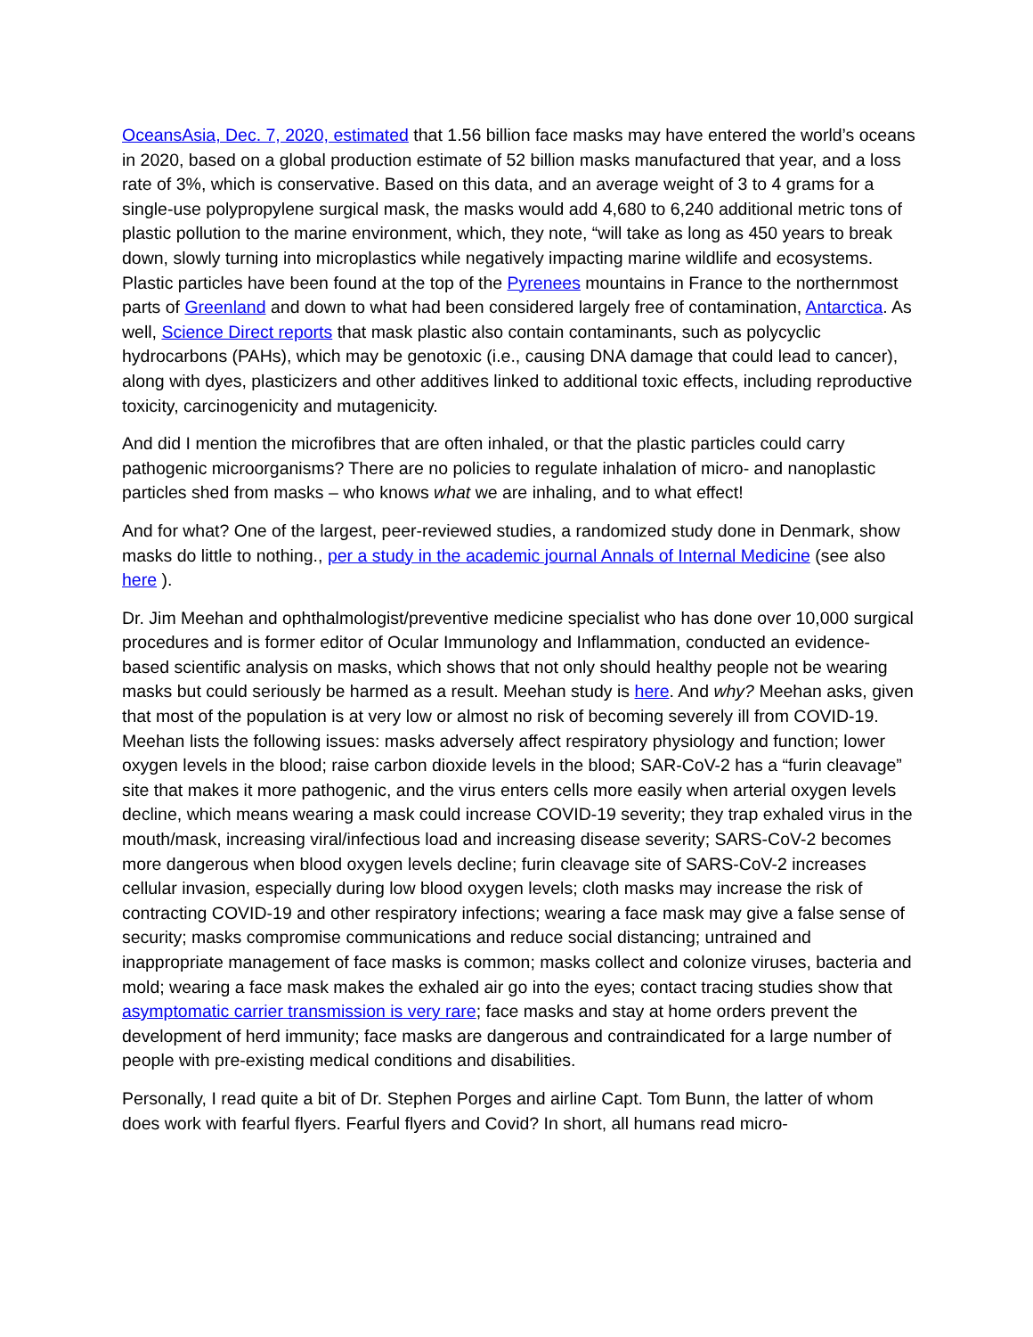OceansAsia, Dec. 7, 2020, estimated that 1.56 billion face masks may have entered the world’s oceans in 2020, based on a global production estimate of 52 billion masks manufactured that year, and a loss rate of 3%, which is conservative. Based on this data, and an average weight of 3 to 4 grams for a single-use polypropylene surgical mask, the masks would add 4,680 to 6,240 additional metric tons of plastic pollution to the marine environment, which, they note, “will take as long as 450 years to break down, slowly turning into microplastics while negatively impacting marine wildlife and ecosystems. Plastic particles have been found at the top of the Pyrenees mountains in France to the northernmost parts of Greenland and down to what had been considered largely free of contamination, Antarctica. As well, Science Direct reports that mask plastic also contain contaminants, such as polycyclic hydrocarbons (PAHs), which may be genotoxic (i.e., causing DNA damage that could lead to cancer), along with dyes, plasticizers and other additives linked to additional toxic effects, including reproductive toxicity, carcinogenicity and mutagenicity.
And did I mention the microfibres that are often inhaled, or that the plastic particles could carry pathogenic microorganisms? There are no policies to regulate inhalation of micro- and nanoplastic particles shed from masks – who knows what we are inhaling, and to what effect!
And for what? One of the largest, peer-reviewed studies, a randomized study done in Denmark, show masks do little to nothing., per a study in the academic journal Annals of Internal Medicine (see also here ).
Dr. Jim Meehan and ophthalmologist/preventive medicine specialist who has done over 10,000 surgical procedures and is former editor of Ocular Immunology and Inflammation, conducted an evidence-based scientific analysis on masks, which shows that not only should healthy people not be wearing masks but could seriously be harmed as a result. Meehan study is here. And why? Meehan asks, given that most of the population is at very low or almost no risk of becoming severely ill from COVID-19. Meehan lists the following issues: masks adversely affect respiratory physiology and function; lower oxygen levels in the blood; raise carbon dioxide levels in the blood; SAR-CoV-2 has a “furin cleavage” site that makes it more pathogenic, and the virus enters cells more easily when arterial oxygen levels decline, which means wearing a mask could increase COVID-19 severity; they trap exhaled virus in the mouth/mask, increasing viral/infectious load and increasing disease severity; SARS-CoV-2 becomes more dangerous when blood oxygen levels decline; furin cleavage site of SARS-CoV-2 increases cellular invasion, especially during low blood oxygen levels; cloth masks may increase the risk of contracting COVID-19 and other respiratory infections; wearing a face mask may give a false sense of security; masks compromise communications and reduce social distancing; untrained and inappropriate management of face masks is common; masks collect and colonize viruses, bacteria and mold; wearing a face mask makes the exhaled air go into the eyes; contact tracing studies show that asymptomatic carrier transmission is very rare; face masks and stay at home orders prevent the development of herd immunity; face masks are dangerous and contraindicated for a large number of people with pre-existing medical conditions and disabilities.
Personally, I read quite a bit of Dr. Stephen Porges and airline Capt. Tom Bunn, the latter of whom does work with fearful flyers. Fearful flyers and Covid? In short, all humans read micro-